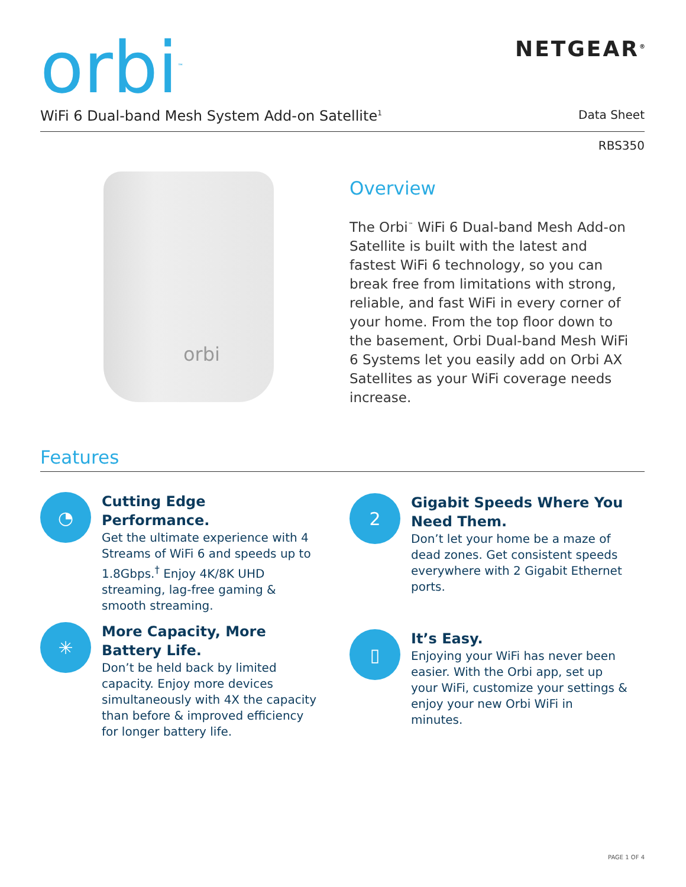orbi<sup>™</sup> NETGEAR<sup>®</sup>
WiFi 6 Dual-band Mesh System Add-on Satellite<sup>1</sup> Data Sheet
RBS350
orbi
Overview
The Orbi<sup>™</sup> WiFi 6 Dual-band Mesh Add-on Satellite is built with the latest and fastest WiFi 6 technology, so you can break free from limitations with strong, reliable, and fast WiFi in every corner of your home. From the top floor down to the basement, Orbi Dual-band Mesh WiFi 6 Systems let you easily add on Orbi AX Satellites as your WiFi coverage needs increase.
Features
◔
Cutting Edge Performance.
Get the ultimate experience with 4 Streams of WiFi 6 and speeds up to 1.8Gbps.<sup>†</sup> Enjoy 4K/8K UHD streaming, lag-free gaming & smooth streaming.
2
Gigabit Speeds Where You Need Them.
Don’t let your home be a maze of dead zones. Get consistent speeds everywhere with 2 Gigabit Ethernet ports.
✳
More Capacity, More Battery Life.
Don’t be held back by limited capacity. Enjoy more devices simultaneously with 4X the capacity than before & improved efficiency for longer battery life.
▯
It’s Easy.
Enjoying your WiFi has never been easier. With the Orbi app, set up your WiFi, customize your settings & enjoy your new Orbi WiFi in minutes.
PAGE 1 OF 4